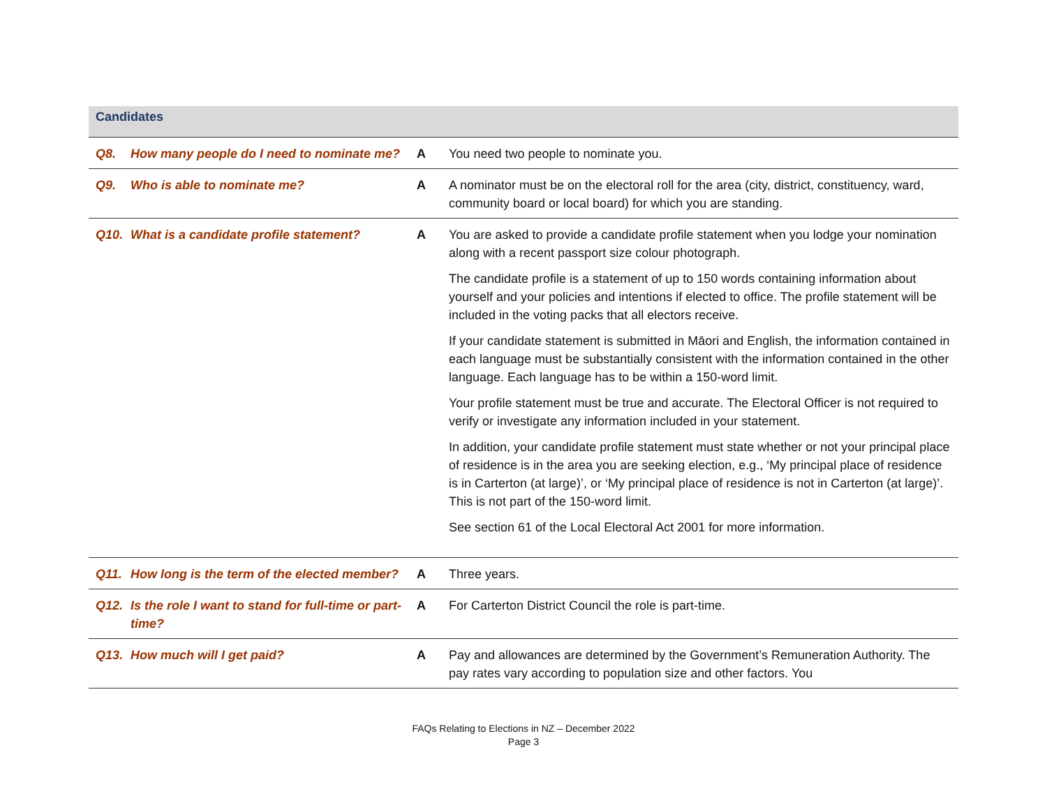| Candidates | | | |
| Q8. | How many people do I need to nominate me? | A | You need two people to nominate you. |
| Q9. | Who is able to nominate me? | A | A nominator must be on the electoral roll for the area (city, district, constituency, ward, community board or local board) for which you are standing. |
| Q10. | What is a candidate profile statement? | A | You are asked to provide a candidate profile statement when you lodge your nomination along with a recent passport size colour photograph. The candidate profile is a statement of up to 150 words containing information about yourself and your policies and intentions if elected to office. The profile statement will be included in the voting packs that all electors receive. If your candidate statement is submitted in Māori and English, the information contained in each language must be substantially consistent with the information contained in the other language. Each language has to be within a 150-word limit. Your profile statement must be true and accurate. The Electoral Officer is not required to verify or investigate any information included in your statement. In addition, your candidate profile statement must state whether or not your principal place of residence is in the area you are seeking election, e.g., ‘My principal place of residence is in Carterton (at large)’, or ‘My principal place of residence is not in Carterton (at large)’. This is not part of the 150-word limit. See section 61 of the Local Electoral Act 2001 for more information. |
| Q11. | How long is the term of the elected member? | A | Three years. |
| Q12. | Is the role I want to stand for full-time or part-time? | A | For Carterton District Council the role is part-time. |
| Q13. | How much will I get paid? | A | Pay and allowances are determined by the Government’s Remuneration Authority. The pay rates vary according to population size and other factors. You |
FAQs Relating to Elections in NZ – December 2022
Page 3